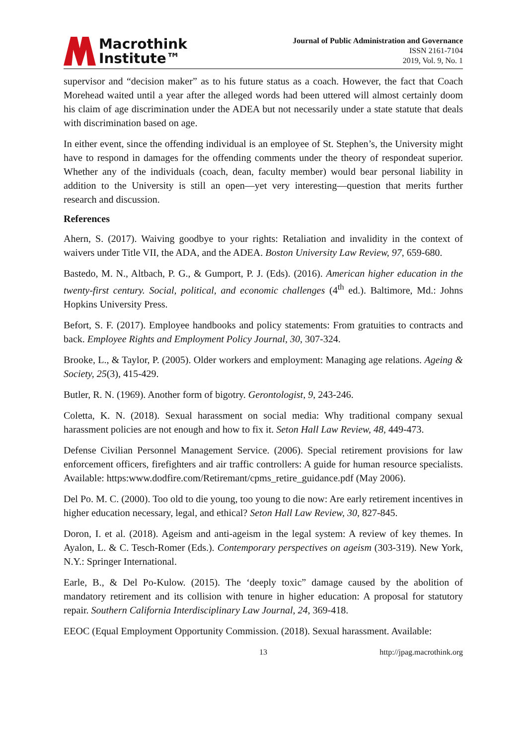Macrothink
Institute™
Journal of Public Administration and Governance
ISSN 2161-7104
2019, Vol. 9, No. 1
supervisor and “decision maker” as to his future status as a coach. However, the fact that Coach Morehead waited until a year after the alleged words had been uttered will almost certainly doom his claim of age discrimination under the ADEA but not necessarily under a state statute that deals with discrimination based on age.
In either event, since the offending individual is an employee of St. Stephen’s, the University might have to respond in damages for the offending comments under the theory of respondeat superior. Whether any of the individuals (coach, dean, faculty member) would bear personal liability in addition to the University is still an open—yet very interesting—question that merits further research and discussion.
References
Ahern, S. (2017). Waiving goodbye to your rights: Retaliation and invalidity in the context of waivers under Title VII, the ADA, and the ADEA. Boston University Law Review, 97, 659-680.
Bastedo, M. N., Altbach, P. G., & Gumport, P. J. (Eds). (2016). American higher education in the twenty-first century. Social, political, and economic challenges (4<sup>th</sup> ed.). Baltimore, Md.: Johns Hopkins University Press.
Befort, S. F. (2017). Employee handbooks and policy statements: From gratuities to contracts and back. Employee Rights and Employment Policy Journal, 30, 307-324.
Brooke, L., & Taylor, P. (2005). Older workers and employment: Managing age relations. Ageing & Society, 25(3), 415-429.
Butler, R. N. (1969). Another form of bigotry. Gerontologist, 9, 243-246.
Coletta, K. N. (2018). Sexual harassment on social media: Why traditional company sexual harassment policies are not enough and how to fix it. Seton Hall Law Review, 48, 449-473.
Defense Civilian Personnel Management Service. (2006). Special retirement provisions for law enforcement officers, firefighters and air traffic controllers: A guide for human resource specialists. Available: https:www.dodfire.com/Retiremant/cpms_retire_guidance.pdf (May 2006).
Del Po. M. C. (2000). Too old to die young, too young to die now: Are early retirement incentives in higher education necessary, legal, and ethical? Seton Hall Law Review, 30, 827-845.
Doron, I. et al. (2018). Ageism and anti-ageism in the legal system: A review of key themes. In Ayalon, L. & C. Tesch-Romer (Eds.). Contemporary perspectives on ageism (303-319). New York, N.Y.: Springer International.
Earle, B., & Del Po-Kulow. (2015). The ‘deeply toxic” damage caused by the abolition of mandatory retirement and its collision with tenure in higher education: A proposal for statutory repair. Southern California Interdisciplinary Law Journal, 24, 369-418.
EEOC (Equal Employment Opportunity Commission. (2018). Sexual harassment. Available:
13 http://jpag.macrothink.org